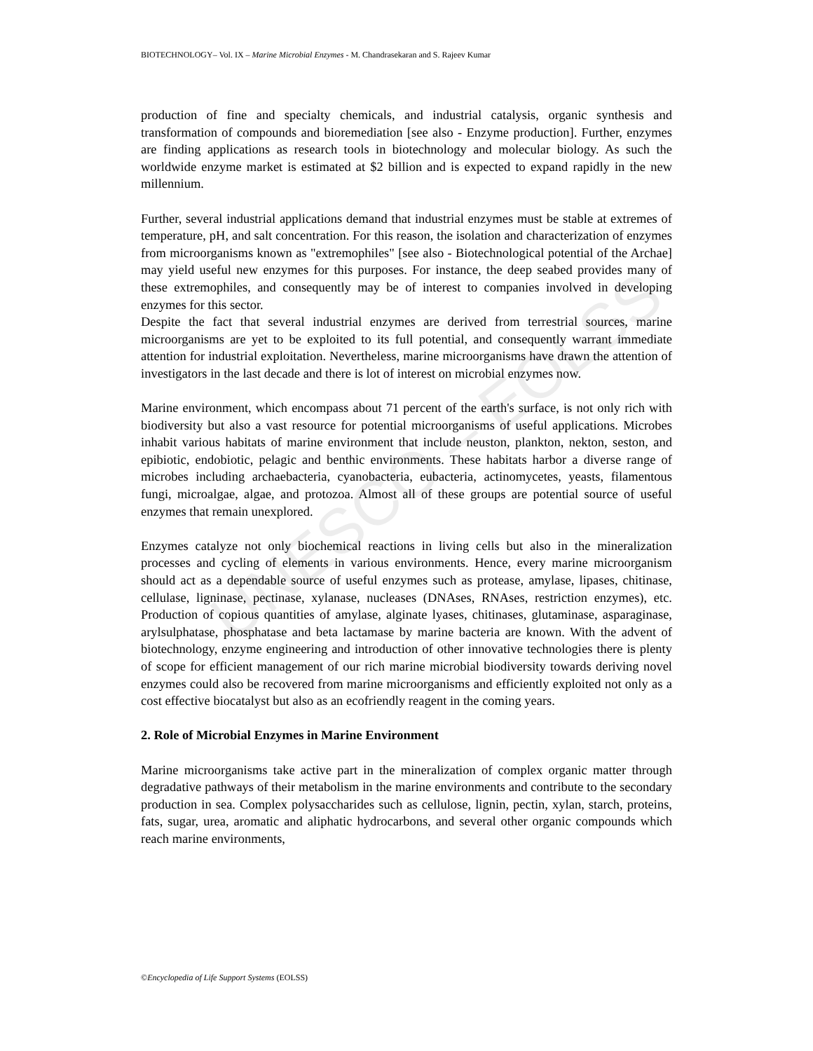UNESCO – EOLSS
BIOTECHNOLOGY– Vol. IX – Marine Microbial Enzymes - M. Chandrasekaran and S. Rajeev Kumar
production of fine and specialty chemicals, and industrial catalysis, organic synthesis and transformation of compounds and bioremediation [see also - Enzyme production]. Further, enzymes are finding applications as research tools in biotechnology and molecular biology. As such the worldwide enzyme market is estimated at $2 billion and is expected to expand rapidly in the new millennium.
Further, several industrial applications demand that industrial enzymes must be stable at extremes of temperature, pH, and salt concentration. For this reason, the isolation and characterization of enzymes from microorganisms known as "extremophiles" [see also - Biotechnological potential of the Archae] may yield useful new enzymes for this purposes. For instance, the deep seabed provides many of these extremophiles, and consequently may be of interest to companies involved in developing enzymes for this sector.
Despite the fact that several industrial enzymes are derived from terrestrial sources, marine microorganisms are yet to be exploited to its full potential, and consequently warrant immediate attention for industrial exploitation. Nevertheless, marine microorganisms have drawn the attention of investigators in the last decade and there is lot of interest on microbial enzymes now.
Marine environment, which encompass about 71 percent of the earth's surface, is not only rich with biodiversity but also a vast resource for potential microorganisms of useful applications. Microbes inhabit various habitats of marine environment that include neuston, plankton, nekton, seston, and epibiotic, endobiotic, pelagic and benthic environments. These habitats harbor a diverse range of microbes including archaebacteria, cyanobacteria, eubacteria, actinomycetes, yeasts, filamentous fungi, microalgae, algae, and protozoa. Almost all of these groups are potential source of useful enzymes that remain unexplored.
Enzymes catalyze not only biochemical reactions in living cells but also in the mineralization processes and cycling of elements in various environments. Hence, every marine microorganism should act as a dependable source of useful enzymes such as protease, amylase, lipases, chitinase, cellulase, ligninase, pectinase, xylanase, nucleases (DNAses, RNAses, restriction enzymes), etc. Production of copious quantities of amylase, alginate lyases, chitinases, glutaminase, asparaginase, arylsulphatase, phosphatase and beta lactamase by marine bacteria are known. With the advent of biotechnology, enzyme engineering and introduction of other innovative technologies there is plenty of scope for efficient management of our rich marine microbial biodiversity towards deriving novel enzymes could also be recovered from marine microorganisms and efficiently exploited not only as a cost effective biocatalyst but also as an ecofriendly reagent in the coming years.
2. Role of Microbial Enzymes in Marine Environment
Marine microorganisms take active part in the mineralization of complex organic matter through degradative pathways of their metabolism in the marine environments and contribute to the secondary production in sea. Complex polysaccharides such as cellulose, lignin, pectin, xylan, starch, proteins, fats, sugar, urea, aromatic and aliphatic hydrocarbons, and several other organic compounds which reach marine environments,
©Encyclopedia of Life Support Systems (EOLSS)